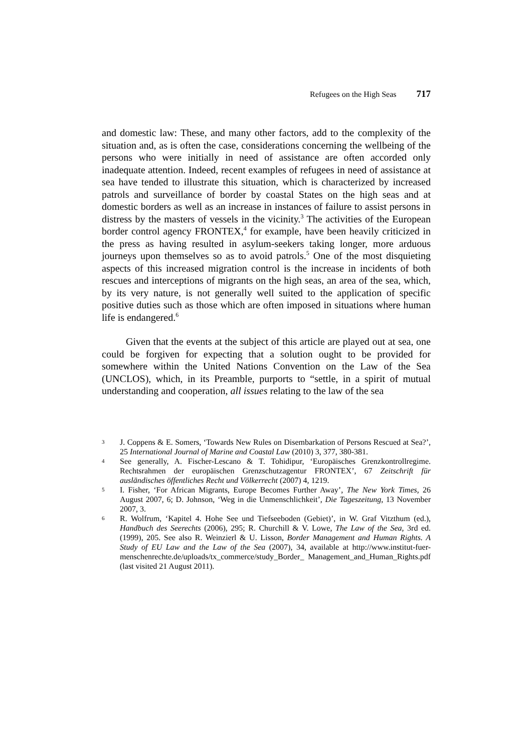Refugees on the High Seas 717
and domestic law: These, and many other factors, add to the complexity of the situation and, as is often the case, considerations concerning the wellbeing of the persons who were initially in need of assistance are often accorded only inadequate attention. Indeed, recent examples of refugees in need of assistance at sea have tended to illustrate this situation, which is characterized by increased patrols and surveillance of border by coastal States on the high seas and at domestic borders as well as an increase in instances of failure to assist persons in distress by the masters of vessels in the vicinity.<sup>3</sup> The activities of the European border control agency FRONTEX,<sup>4</sup> for example, have been heavily criticized in the press as having resulted in asylum-seekers taking longer, more arduous journeys upon themselves so as to avoid patrols.<sup>5</sup> One of the most disquieting aspects of this increased migration control is the increase in incidents of both rescues and interceptions of migrants on the high seas, an area of the sea, which, by its very nature, is not generally well suited to the application of specific positive duties such as those which are often imposed in situations where human life is endangered.<sup>6</sup>
Given that the events at the subject of this article are played out at sea, one could be forgiven for expecting that a solution ought to be provided for somewhere within the United Nations Convention on the Law of the Sea (UNCLOS), which, in its Preamble, purports to “settle, in a spirit of mutual understanding and cooperation, all issues relating to the law of the sea
3
J. Coppens & E. Somers, ‘Towards New Rules on Disembarkation of Persons Rescued at Sea?’, 25 International Journal of Marine and Coastal Law (2010) 3, 377, 380-381.
4
See generally, A. Fischer-Lescano & T. Tohidipur, ‘Europäisches Grenzkontrollregime. Rechtsrahmen der europäischen Grenzschutzagentur FRONTEX’, 67 Zeitschrift für ausländisches öffentliches Recht und Völkerrecht (2007) 4, 1219.
5
I. Fisher, ‘For African Migrants, Europe Becomes Further Away’, The New York Times, 26 August 2007, 6; D. Johnson, ‘Weg in die Unmenschlichkeit’, Die Tageszeitung, 13 November 2007, 3.
6
R. Wolfrum, ‘Kapitel 4. Hohe See und Tiefseeboden (Gebiet)’, in W. Graf Vitzthum (ed.), Handbuch des Seerechts (2006), 295; R. Churchill & V. Lowe, The Law of the Sea, 3rd ed. (1999), 205. See also R. Weinzierl & U. Lisson, Border Management and Human Rights. A Study of EU Law and the Law of the Sea (2007), 34, available at http://www.institut-fuer-menschenrechte.de/uploads/tx_commerce/study_Border_ Management_and_Human_Rights.pdf (last visited 21 August 2011).